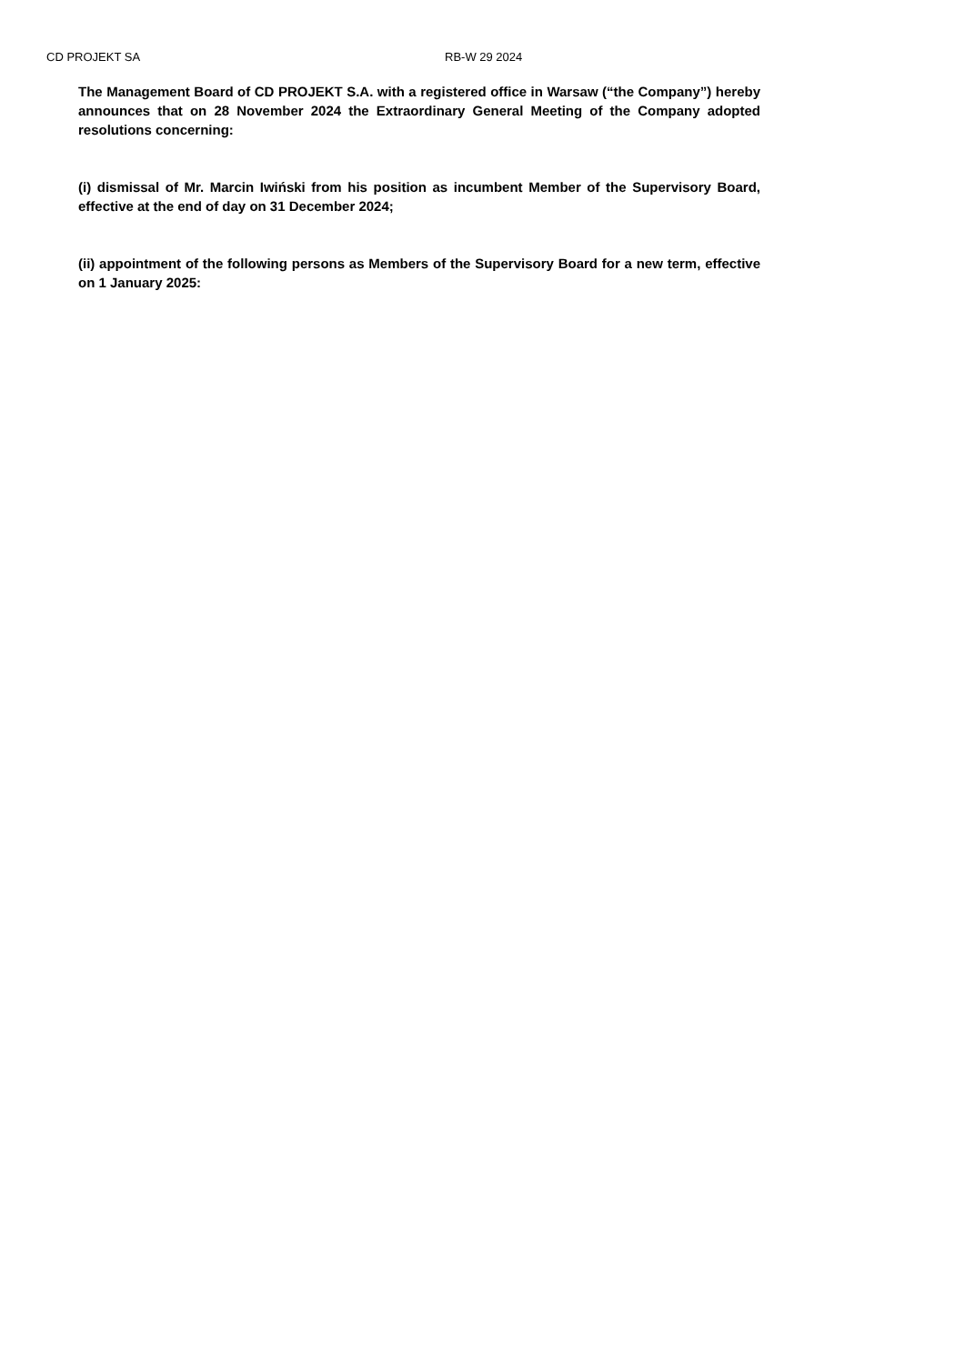CD PROJEKT SA RB-W 29 2024
The Management Board of CD PROJEKT S.A. with a registered office in Warsaw (“the Company”) hereby announces that on 28 November 2024 the Extraordinary General Meeting of the Company adopted resolutions concerning:
(i) dismissal of Mr. Marcin Iwiński from his position as incumbent Member of the Supervisory Board, effective at the end of day on 31 December 2024;
(ii) appointment of the following persons as Members of the Supervisory Board for a new term, effective on 1 January 2025: